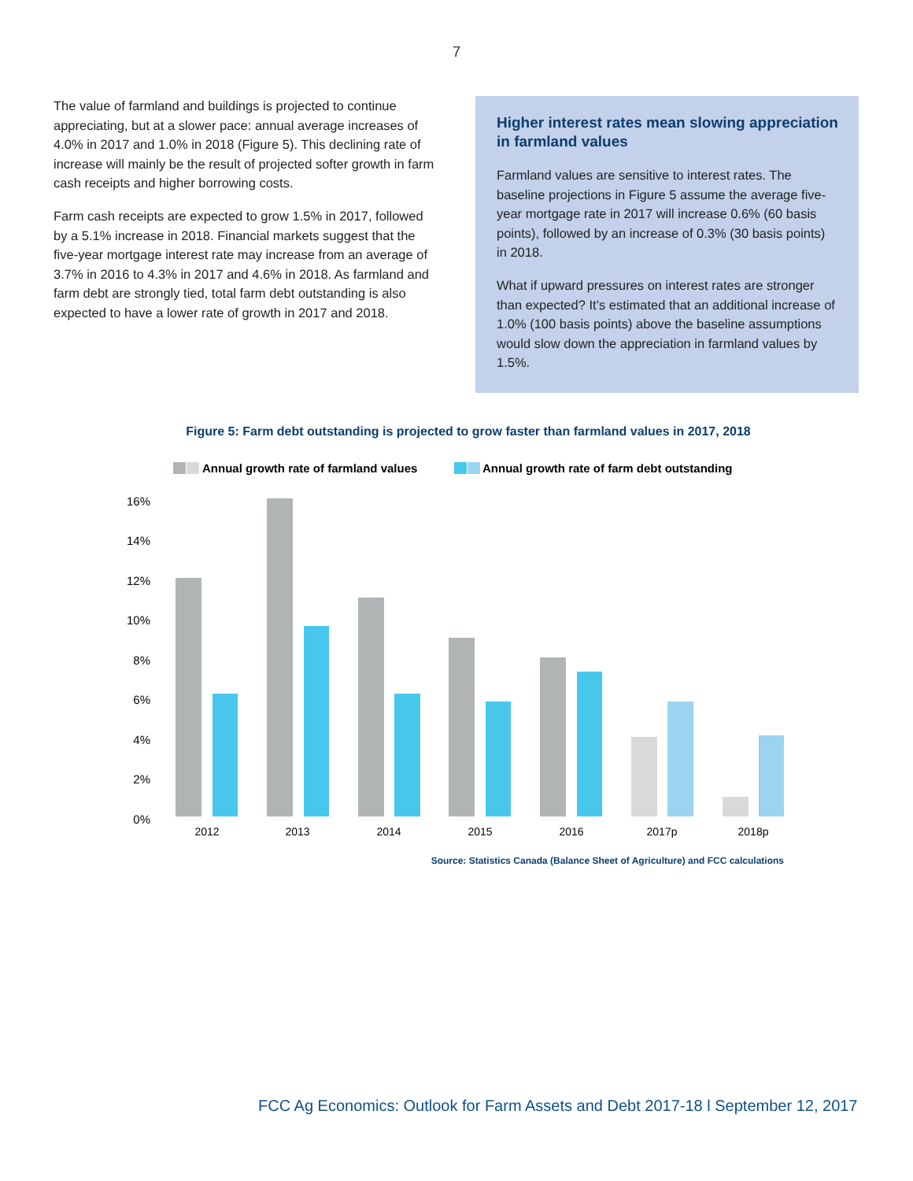7
The value of farmland and buildings is projected to continue appreciating, but at a slower pace: annual average increases of 4.0% in 2017 and 1.0% in 2018 (Figure 5). This declining rate of increase will mainly be the result of projected softer growth in farm cash receipts and higher borrowing costs.
Farm cash receipts are expected to grow 1.5% in 2017, followed by a 5.1% increase in 2018. Financial markets suggest that the five-year mortgage interest rate may increase from an average of 3.7% in 2016 to 4.3% in 2017 and 4.6% in 2018. As farmland and farm debt are strongly tied, total farm debt outstanding is also expected to have a lower rate of growth in 2017 and 2018.
Higher interest rates mean slowing appreciation in farmland values
Farmland values are sensitive to interest rates. The baseline projections in Figure 5 assume the average five-year mortgage rate in 2017 will increase 0.6% (60 basis points), followed by an increase of 0.3% (30 basis points) in 2018.
What if upward pressures on interest rates are stronger than expected? It’s estimated that an additional increase of 1.0% (100 basis points) above the baseline assumptions would slow down the appreciation in farmland values by 1.5%.
Figure 5: Farm debt outstanding is projected to grow faster than farmland values in 2017, 2018
Annual growth rate of farmland values
Annual growth rate of farm debt outstanding
16%
14%
12%
10%
8%
6%
4%
2%
0%
2012
2013
2014
2015
2016
2017p
2018p
Source: Statistics Canada (Balance Sheet of Agriculture) and FCC calculations
FCC Ag Economics: Outlook for Farm Assets and Debt 2017-18 l September 12, 2017